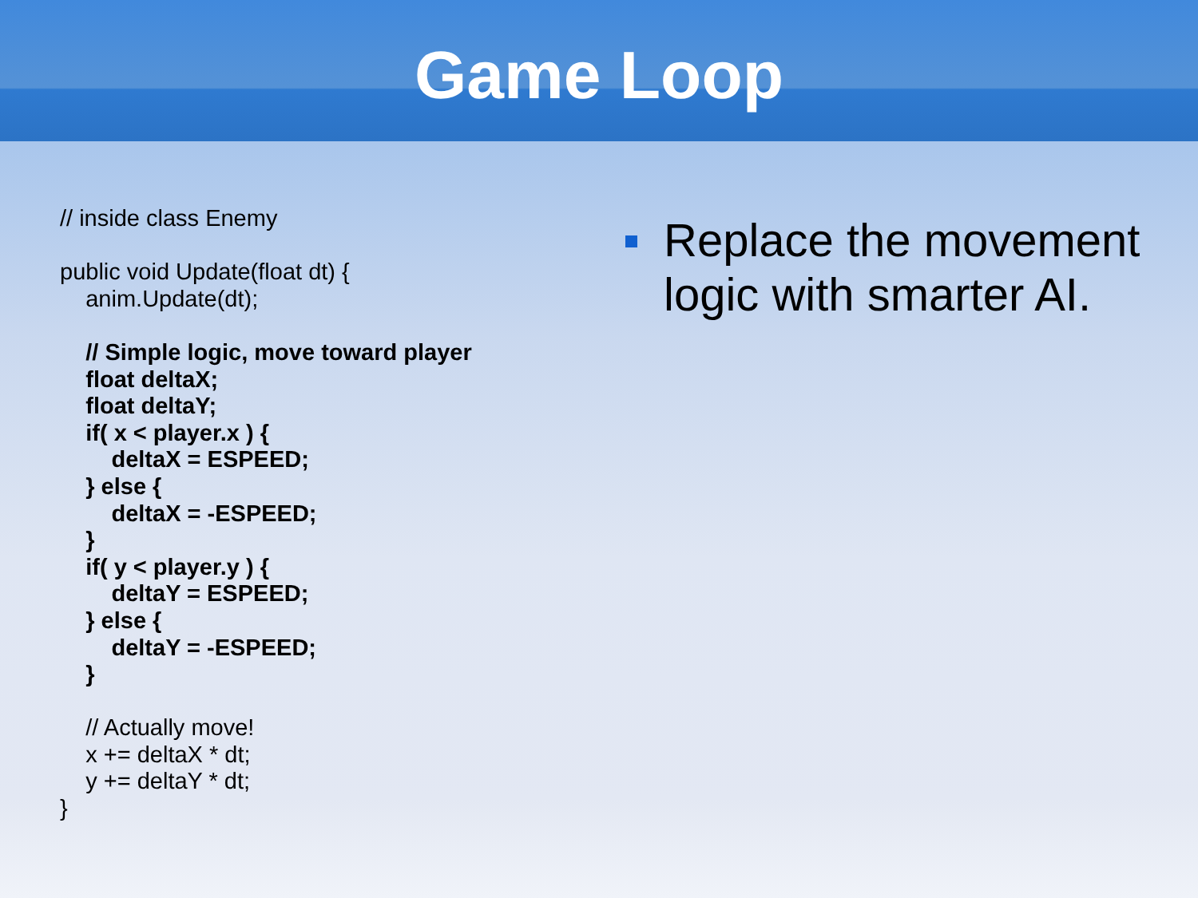Game Loop
// inside class Enemy
public void Update(float dt) {
anim.Update(dt);
// Simple logic, move toward player
float deltaX;
float deltaY;
if( x < player.x ) {
deltaX = ESPEED;
} else {
deltaX = -ESPEED;
}
if( y < player.y ) {
deltaY = ESPEED;
} else {
deltaY = -ESPEED;
}
// Actually move!
x += deltaX * dt;
y += deltaY * dt;
}
Replace the movement logic with smarter AI.